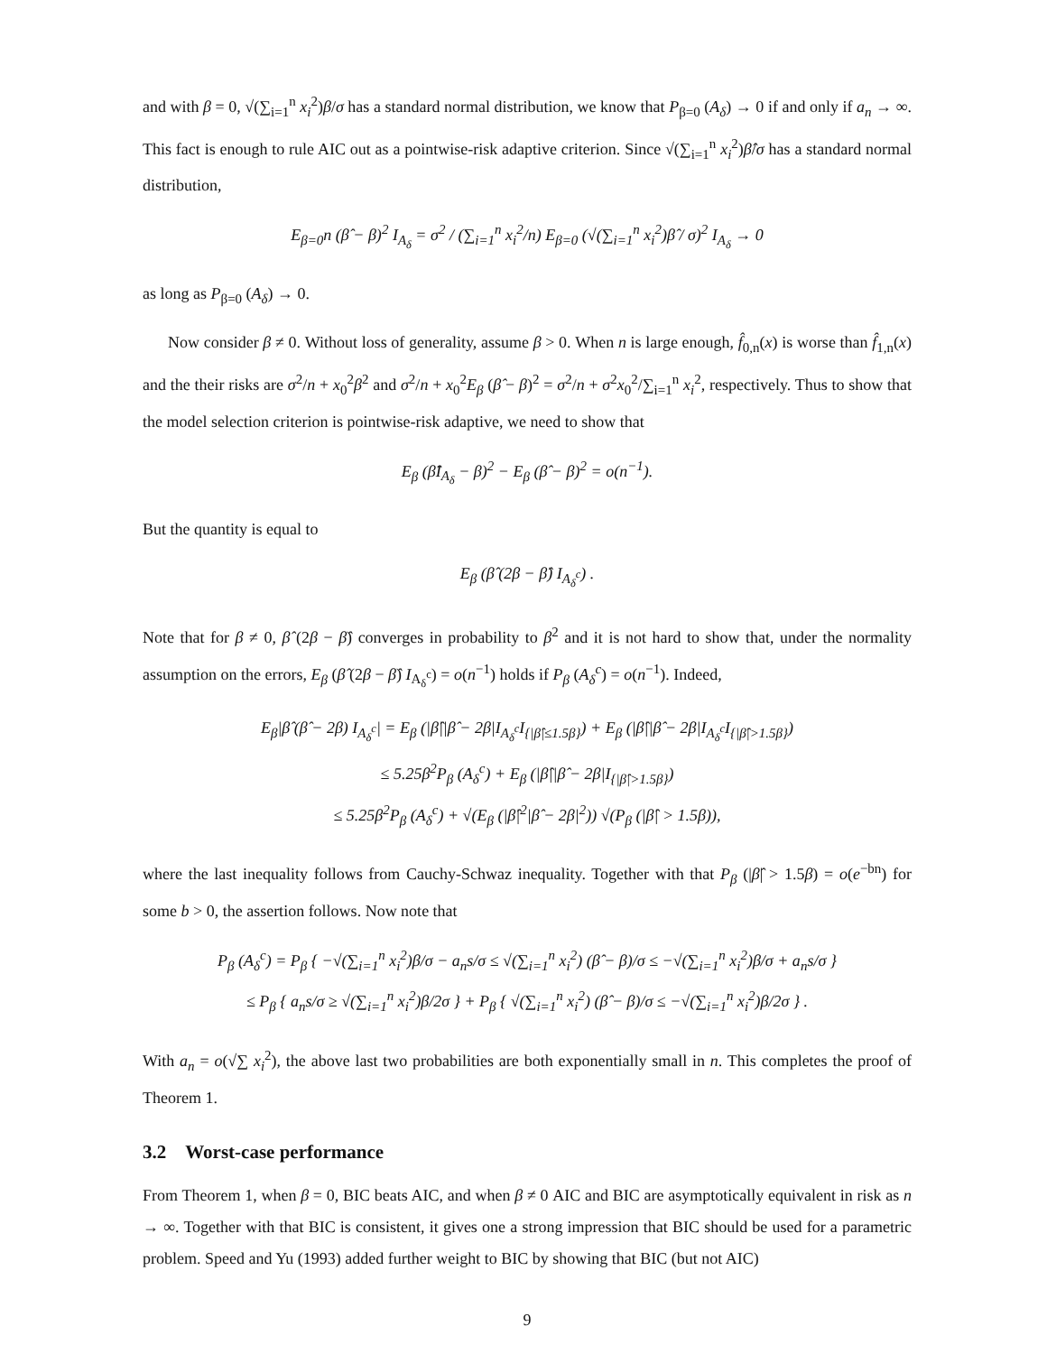and with β = 0, √(∑<sub>i=1</sub><sup>n</sup> x<sub>i</sub><sup>2</sup>)β/σ has a standard normal distribution, we know that P<sub>β=0</sub> (A<sub>δ</sub>) → 0 if and only if a<sub>n</sub> → ∞. This fact is enough to rule AIC out as a pointwise-risk adaptive criterion. Since √(∑<sub>i=1</sub><sup>n</sup> x<sub>i</sub><sup>2</sup>)β̂/σ has a standard normal distribution,
E<sub>β=0</sub>n (β̂ − β)<sup>2</sup> I<sub>A<sub>δ</sub></sub> = σ<sup>2</sup> / (∑<sub>i=1</sub><sup>n</sup> x<sub>i</sub><sup>2</sup>/n) E<sub>β=0</sub> (√(∑<sub>i=1</sub><sup>n</sup> x<sub>i</sub><sup>2</sup>)β̂ / σ)<sup>2</sup> I<sub>A<sub>δ</sub></sub> → 0
as long as P<sub>β=0</sub> (A<sub>δ</sub>) → 0.
Now consider β ≠ 0. Without loss of generality, assume β > 0. When n is large enough, f̂<sub>0,n</sub>(x) is worse than f̂<sub>1,n</sub>(x) and the their risks are σ<sup>2</sup>/n + x<sub>0</sub><sup>2</sup>β<sup>2</sup> and σ<sup>2</sup>/n + x<sub>0</sub><sup>2</sup>E<sub>β</sub> (β̂ − β)<sup>2</sup> = σ<sup>2</sup>/n + σ<sup>2</sup>x<sub>0</sub><sup>2</sup>/∑<sub>i=1</sub><sup>n</sup> x<sub>i</sub><sup>2</sup>, respectively. Thus to show that the model selection criterion is pointwise-risk adaptive, we need to show that
E<sub>β</sub> (β̂I<sub>A<sub>δ</sub></sub> − β)<sup>2</sup> − E<sub>β</sub> (β̂ − β)<sup>2</sup> = o(n<sup>−1</sup>).
But the quantity is equal to
E<sub>β</sub> (β̂ (2β − β̂) I<sub>A<sub>δ</sub><sup>c</sup></sub>) .
Note that for β ≠ 0, β̂ (2β − β̂) converges in probability to β<sup>2</sup> and it is not hard to show that, under the normality assumption on the errors, E<sub>β</sub> (β̂ (2β − β̂) I<sub>A<sub>δ</sub><sup>c</sup></sub>) = o(n<sup>−1</sup>) holds if P<sub>β</sub> (A<sub>δ</sub><sup>c</sup>) = o(n<sup>−1</sup>). Indeed,
E<sub>β</sub>|β̂ (β̂ − 2β) I<sub>A<sub>δ</sub><sup>c</sup></sub>| = E<sub>β</sub> (|β̂||β̂ − 2β|I<sub>A<sub>δ</sub><sup>c</sup></sub>I<sub>{|β̂|≤1.5β}</sub>) + E<sub>β</sub> (|β̂||β̂ − 2β|I<sub>A<sub>δ</sub><sup>c</sup></sub>I<sub>{|β̂|>1.5β}</sub>)
≤ 5.25β<sup>2</sup>P<sub>β</sub> (A<sub>δ</sub><sup>c</sup>) + E<sub>β</sub> (|β̂||β̂ − 2β|I<sub>{|β̂|>1.5β}</sub>)
≤ 5.25β<sup>2</sup>P<sub>β</sub> (A<sub>δ</sub><sup>c</sup>) + √(E<sub>β</sub> (|β̂|<sup>2</sup>|β̂ − 2β|<sup>2</sup>)) √(P<sub>β</sub> (|β̂| > 1.5β)),
where the last inequality follows from Cauchy-Schwaz inequality. Together with that P<sub>β</sub> (|β̂| > 1.5β) = o(e<sup>−bn</sup>) for some b > 0, the assertion follows. Now note that
P<sub>β</sub> (A<sub>δ</sub><sup>c</sup>) = P<sub>β</sub> { −√(∑<sub>i=1</sub><sup>n</sup> x<sub>i</sub><sup>2</sup>)β/σ − a<sub>n</sub>s/σ ≤ √(∑<sub>i=1</sub><sup>n</sup> x<sub>i</sub><sup>2</sup>) (β̂ − β)/σ ≤ −√(∑<sub>i=1</sub><sup>n</sup> x<sub>i</sub><sup>2</sup>)β/σ + a<sub>n</sub>s/σ }
≤ P<sub>β</sub> { a<sub>n</sub>s/σ ≥ √(∑<sub>i=1</sub><sup>n</sup> x<sub>i</sub><sup>2</sup>)β/2σ } + P<sub>β</sub> { √(∑<sub>i=1</sub><sup>n</sup> x<sub>i</sub><sup>2</sup>) (β̂ − β)/σ ≤ −√(∑<sub>i=1</sub><sup>n</sup> x<sub>i</sub><sup>2</sup>)β/2σ } .
With a<sub>n</sub> = o(√∑ x<sub>i</sub><sup>2</sup>), the above last two probabilities are both exponentially small in n. This completes the proof of Theorem 1.
3.2 Worst-case performance
From Theorem 1, when β = 0, BIC beats AIC, and when β ≠ 0 AIC and BIC are asymptotically equivalent in risk as n → ∞. Together with that BIC is consistent, it gives one a strong impression that BIC should be used for a parametric problem. Speed and Yu (1993) added further weight to BIC by showing that BIC (but not AIC)
9